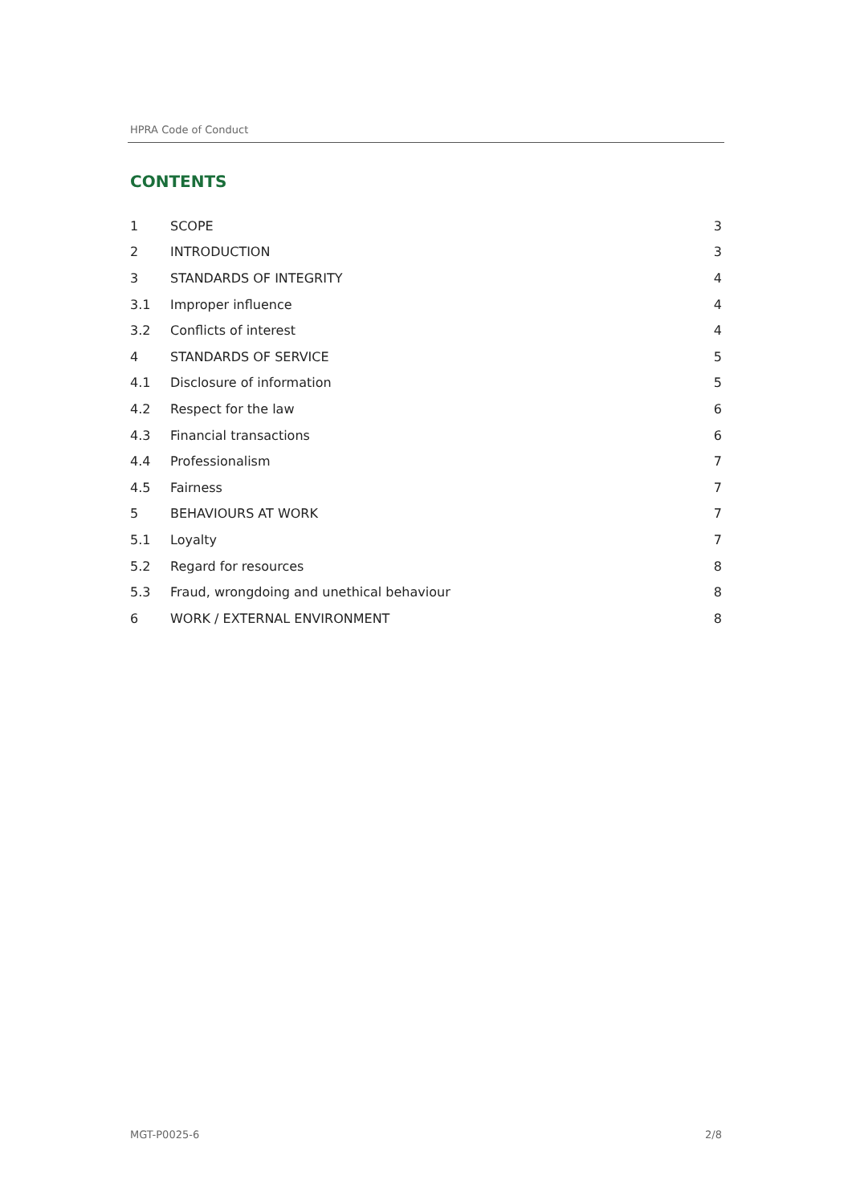HPRA Code of Conduct
CONTENTS
| 1 | SCOPE | 3 |
| 2 | INTRODUCTION | 3 |
| 3 | STANDARDS OF INTEGRITY | 4 |
| 3.1 | Improper influence | 4 |
| 3.2 | Conflicts of interest | 4 |
| 4 | STANDARDS OF SERVICE | 5 |
| 4.1 | Disclosure of information | 5 |
| 4.2 | Respect for the law | 6 |
| 4.3 | Financial transactions | 6 |
| 4.4 | Professionalism | 7 |
| 4.5 | Fairness | 7 |
| 5 | BEHAVIOURS AT WORK | 7 |
| 5.1 | Loyalty | 7 |
| 5.2 | Regard for resources | 8 |
| 5.3 | Fraud, wrongdoing and unethical behaviour | 8 |
| 6 | WORK / EXTERNAL ENVIRONMENT | 8 |
MGT-P0025-6 2/8